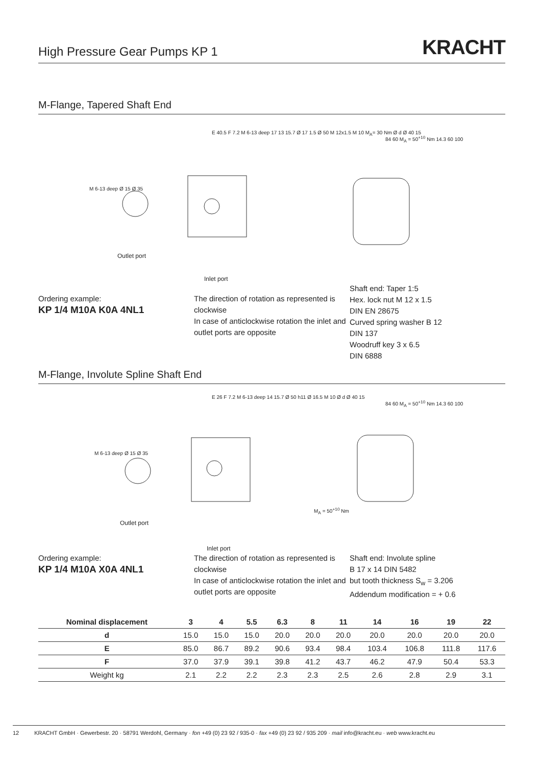High Pressure Gear Pumps KP 1
KRACHT
M-Flange, Tapered Shaft End
Outlet port
Inlet port
E 40.5 F 7.2 M 6-13 deep 17 13 15.7 Ø 17 1.5 Ø 50 M 12x1.5 M 10 M<sub>A</sub>= 30 Nm Ø d Ø 40 15
M 6-13 deep Ø 15 Ø 35
84 60 M<sub>A</sub> = 50<sup>+10</sup> Nm 14.3 60 100
Ordering example:
KP 1/4 M10A K0A 4NL1
The direction of rotation as represented is clockwise
In case of anticlockwise rotation the inlet and outlet ports are opposite
Shaft end: Taper 1:5
Hex. lock nut M 12 x 1.5
DIN EN 28675
Curved spring washer B 12
DIN 137
Woodruff key 3 x 6.5
DIN 6888
M-Flange, Involute Spline Shaft End
Outlet port
Inlet port
E 26 F 7.2 M 6-13 deep 14 15.7 Ø 50 h11 Ø 16.5 M 10 Ø d Ø 40 15
M 6-13 deep Ø 15 Ø 35
M<sub>A</sub> = 50<sup>+10</sup> Nm
84 60 M<sub>A</sub> = 50<sup>+10</sup> Nm 14.3 60 100
Ordering example:
KP 1/4 M10A X0A 4NL1
The direction of rotation as represented is clockwise
In case of anticlockwise rotation the inlet and outlet ports are opposite
Shaft end: Involute spline
B 17 x 14 DIN 5482
but tooth thickness S<sub>w</sub> = 3.206
Addendum modification = + 0.6
| Nominal displacement | 3 | 4 | 5.5 | 6.3 | 8 | 11 | 14 | 16 | 19 | 22 |
| --- | --- | --- | --- | --- | --- | --- | --- | --- | --- | --- |
| d | 15.0 | 15.0 | 15.0 | 20.0 | 20.0 | 20.0 | 20.0 | 20.0 | 20.0 | 20.0 |
| E | 85.0 | 86.7 | 89.2 | 90.6 | 93.4 | 98.4 | 103.4 | 106.8 | 111.8 | 117.6 |
| F | 37.0 | 37.9 | 39.1 | 39.8 | 41.2 | 43.7 | 46.2 | 47.9 | 50.4 | 53.3 |
| Weight kg | 2.1 | 2.2 | 2.2 | 2.3 | 2.3 | 2.5 | 2.6 | 2.8 | 2.9 | 3.1 |
12 KRACHT GmbH · Gewerbestr. 20 · 58791 Werdohl, Germany · fon +49 (0) 23 92 / 935-0 · fax +49 (0) 23 92 / 935 209 · mail info@kracht.eu · web www.kracht.eu